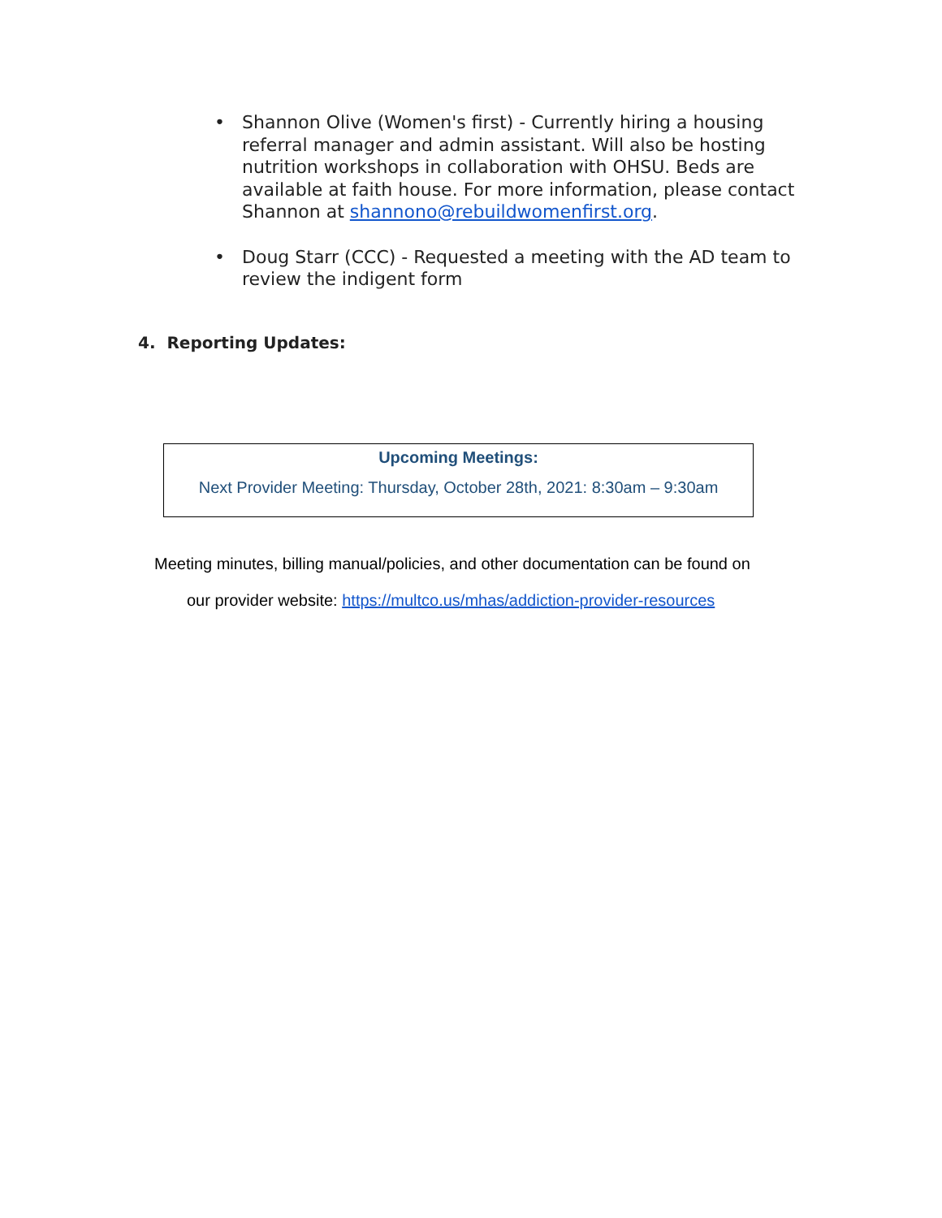• Shannon Olive (Women's first) - Currently hiring a housing referral manager and admin assistant. Will also be hosting nutrition workshops in collaboration with OHSU. Beds are available at faith house. For more information, please contact Shannon at shannono@rebuildwomenfirst.org.
• Doug Starr (CCC) - Requested a meeting with the AD team to review the indigent form
4. Reporting Updates:
Upcoming Meetings:
Next Provider Meeting: Thursday, October 28th, 2021: 8:30am – 9:30am
Meeting minutes, billing manual/policies, and other documentation can be found on
our provider website: https://multco.us/mhas/addiction-provider-resources